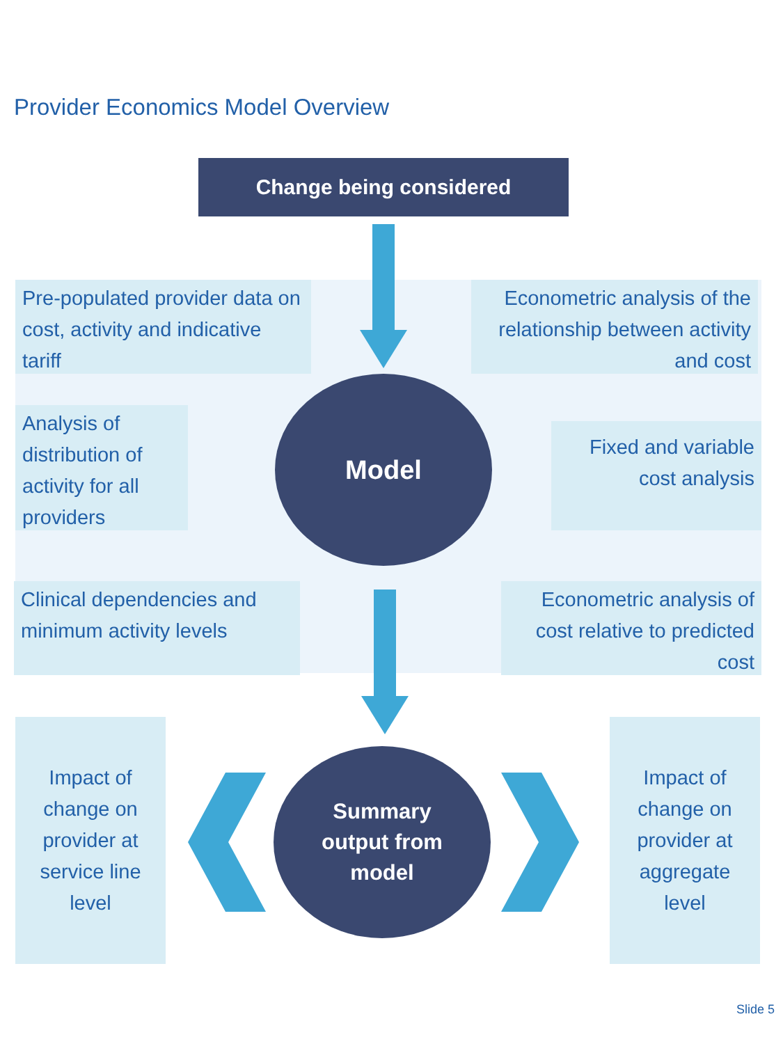Provider Economics Model Overview
Change being considered
Pre-populated provider data on cost, activity and indicative tariff
Econometric analysis of the relationship between activity and cost
Analysis of distribution of activity for all providers
Model
Fixed and variable cost analysis
Clinical dependencies and minimum activity levels
Econometric analysis of cost relative to predicted cost
Impact of change on provider at service line level
Summary
output from
model
Impact of change on provider at aggregate level
Slide 5